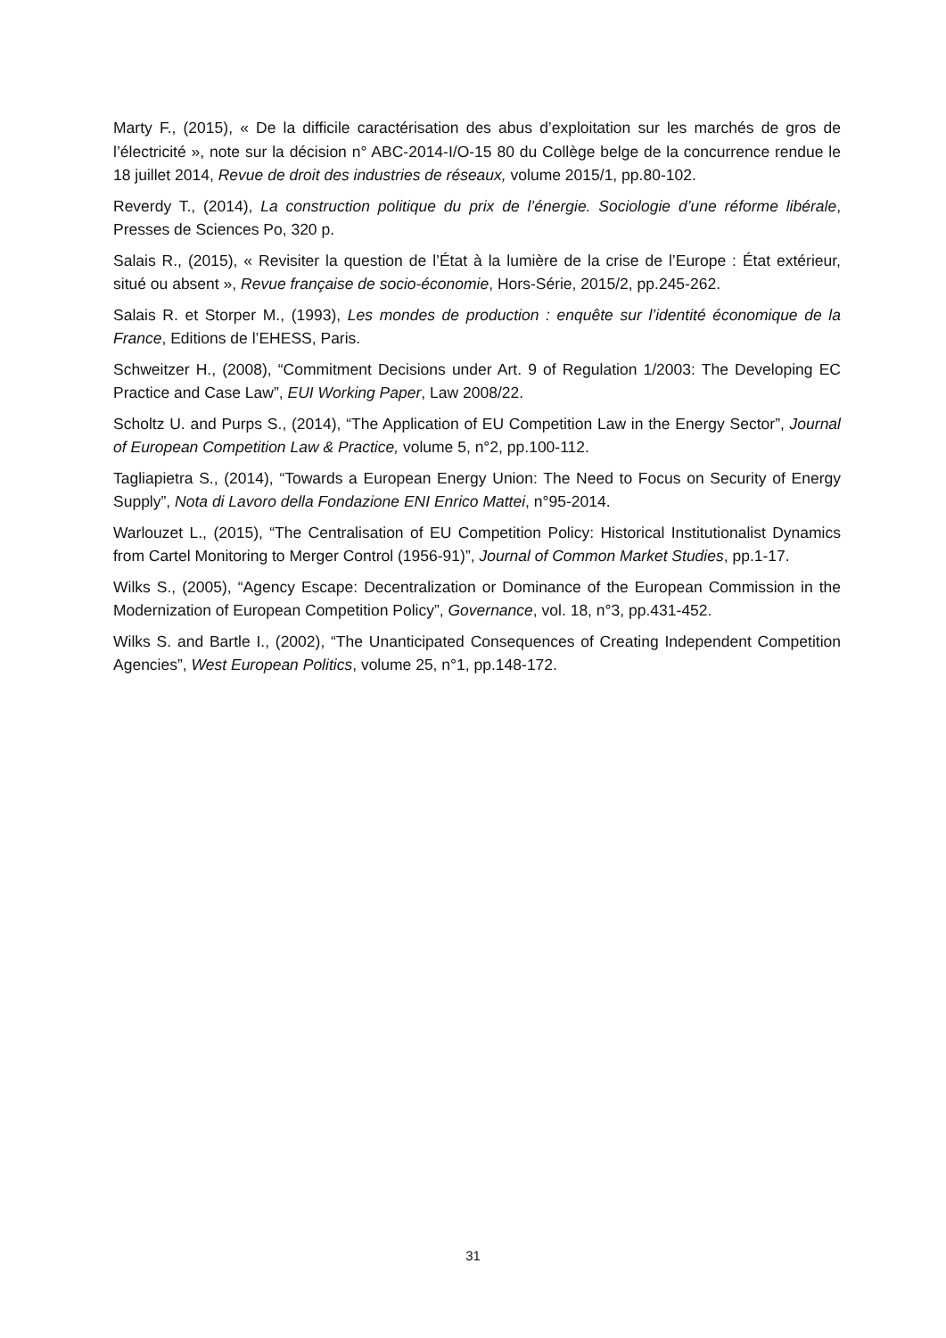Marty F., (2015), « De la difficile caractérisation des abus d’exploitation sur les marchés de gros de l’électricité », note sur la décision n° ABC-2014-I/O-15 80 du Collège belge de la concurrence rendue le 18 juillet 2014, Revue de droit des industries de réseaux, volume 2015/1, pp.80-102.
Reverdy T., (2014), La construction politique du prix de l’énergie. Sociologie d’une réforme libérale, Presses de Sciences Po, 320 p.
Salais R., (2015), « Revisiter la question de l’État à la lumière de la crise de l’Europe : État extérieur, situé ou absent », Revue française de socio-économie, Hors-Série, 2015/2, pp.245-262.
Salais R. et Storper M., (1993), Les mondes de production : enquête sur l’identité économique de la France, Editions de l’EHESS, Paris.
Schweitzer H., (2008), “Commitment Decisions under Art. 9 of Regulation 1/2003: The Developing EC Practice and Case Law”, EUI Working Paper, Law 2008/22.
Scholtz U. and Purps S., (2014), “The Application of EU Competition Law in the Energy Sector”, Journal of European Competition Law & Practice, volume 5, n°2, pp.100-112.
Tagliapietra S., (2014), “Towards a European Energy Union: The Need to Focus on Security of Energy Supply”, Nota di Lavoro della Fondazione ENI Enrico Mattei, n°95-2014.
Warlouzet L., (2015), “The Centralisation of EU Competition Policy: Historical Institutionalist Dynamics from Cartel Monitoring to Merger Control (1956-91)”, Journal of Common Market Studies, pp.1-17.
Wilks S., (2005), “Agency Escape: Decentralization or Dominance of the European Commission in the Modernization of European Competition Policy”, Governance, vol. 18, n°3, pp.431-452.
Wilks S. and Bartle I., (2002), “The Unanticipated Consequences of Creating Independent Competition Agencies”, West European Politics, volume 25, n°1, pp.148-172.
31